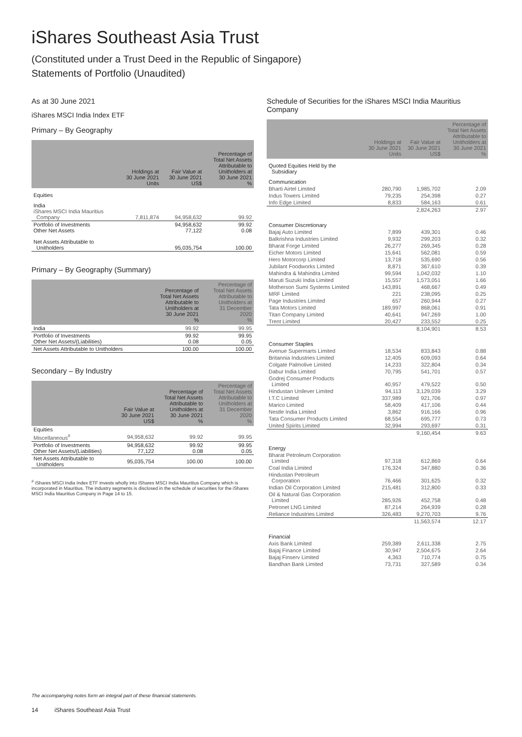iShares Southeast Asia Trust
(Constituted under a Trust Deed in the Republic of Singapore)
Statements of Portfolio (Unaudited)
As at 30 June 2021
iShares MSCI India Index ETF
Primary – By Geography
| | Holdings at 30 June 2021 Units | Fair Value at 30 June 2021 US$ | Percentage of Total Net Assets Attributable to Unitholders at 30 June 2021 % |
| --- | --- | --- | --- |
| Equities | | | |
| India iShares MSCI India Mauritius Company | 7,811,874 | 94,958,632 | 99.92 |
| Portfolio of Investments Other Net Assets | | 94,958,632 77,122 | 99.92 0.08 |
| Net Assets Attributable to Unitholders | | 95,035,754 | 100.00 |
Primary – By Geography (Summary)
| | Percentage of Total Net Assets Attributable to Unitholders at 30 June 2021 % | Percentage of Total Net Assets Attributable to Unitholders at 31 December 2020 % |
| --- | --- | --- |
| India | 99.92 | 99.95 |
| Portfolio of Investments Other Net Assets/(Liabilities) | 99.92 0.08 | 99.95 0.05 |
| Net Assets Attributable to Unitholders | 100.00 | 100.00 |
Secondary – By Industry
| | Fair Value at 30 June 2021 US$ | Percentage of Total Net Assets Attributable to Unitholders at 30 June 2021 % | Percentage of Total Net Assets Attributable to Unitholders at 31 December 2020 % |
| --- | --- | --- | --- |
| Equities | | | |
| Miscellaneous<sup>#</sup> | 94,958,632 | 99.92 | 99.95 |
| Portfolio of Investments Other Net Assets/(Liabilities) | 94,958,632 77,122 | 99.92 0.08 | 99.95 0.05 |
| Net Assets Attributable to Unitholders | 95,035,754 | 100.00 | 100.00 |
<sup>#</sup> iShares MSCI India Index ETF invests wholly into iShares MSCI India Mauritius Company which is incorporated in Mauritius. The industry segments is disclosed in the schedule of securities for the iShares MSCI India Mauritius Company in Page 14 to 15.
Schedule of Securities for the iShares MSCI India Mauritius Company
| | Holdings at 30 June 2021 Units | Fair Value at 30 June 2021 US$ | Percentage of Total Net Assets Attributable to Unitholders at 30 June 2021 % |
| --- | --- | --- | --- |
| Quoted Equities Held by the Subsidiary | | | |
| Communication | | | |
| Bharti Airtel Limited | 280,790 | 1,985,702 | 2.09 |
| Indus Towers Limited | 79,235 | 254,398 | 0.27 |
| Info Edge Limited | 8,833 | 584,163 | 0.61 |
| | | 2,824,263 | 2.97 |
| Consumer Discretionary | | | |
| Bajaj Auto Limited | 7,899 | 439,301 | 0.46 |
| Balkrishna Industries Limited | 9,932 | 299,203 | 0.32 |
| Bharat Forge Limited | 26,277 | 269,345 | 0.28 |
| Eicher Motors Limited | 15,641 | 562,081 | 0.59 |
| Hero Motorcorp Limited | 13,718 | 535,690 | 0.56 |
| Jubilant Foodworks Limited | 8,871 | 367,610 | 0.39 |
| Mahindra & Mahindra Limited | 99,594 | 1,042,032 | 1.10 |
| Maruti Suzuki India Limited | 15,557 | 1,573,051 | 1.66 |
| Motherson Sumi Systems Limited | 143,891 | 468,667 | 0.49 |
| MRF Limited | 221 | 238,095 | 0.25 |
| Page Industries Limited | 657 | 260,944 | 0.27 |
| Tata Motors Limited | 189,997 | 868,061 | 0.91 |
| Titan Company Limited | 40,641 | 947,269 | 1.00 |
| Trent Limited | 20,427 | 233,552 | 0.25 |
| | | 8,104,901 | 8.53 |
| Consumer Staples | | | |
| Avenue Supermarts Limited | 18,534 | 833,843 | 0.88 |
| Britannia Industries Limited | 12,405 | 609,093 | 0.64 |
| Colgate Palmolive Limited | 14,233 | 322,804 | 0.34 |
| Dabur India Limited | 70,795 | 541,701 | 0.57 |
| Godrej Consumer Products Limited | 40,957 | 479,522 | 0.50 |
| Hindustan Unilever Limited | 94,113 | 3,129,039 | 3.29 |
| I.T.C Limited | 337,989 | 921,706 | 0.97 |
| Marico Limited | 58,409 | 417,106 | 0.44 |
| Nestle India Limited | 3,862 | 916,166 | 0.96 |
| Tata Consumer Products Limited | 68,554 | 695,777 | 0.73 |
| United Spirits Limited | 32,994 | 293,697 | 0.31 |
| | | 9,160,454 | 9.63 |
| Energy | | | |
| Bharat Petroleum Corporation Limited | 97,318 | 612,869 | 0.64 |
| Coal India Limited | 176,324 | 347,880 | 0.36 |
| Hindustan Petroleum Corporation | 76,466 | 301,625 | 0.32 |
| Indian Oil Corporation Limited | 215,481 | 312,800 | 0.33 |
| Oil & Natural Gas Corporation Limited | 285,926 | 452,758 | 0.48 |
| Petronet LNG Limited | 87,214 | 264,939 | 0.28 |
| Reliance Industries Limited | 326,483 | 9,270,703 | 9.76 |
| | | 11,563,574 | 12.17 |
| Financial | | | |
| Axis Bank Limited | 259,389 | 2,611,338 | 2.75 |
| Bajaj Finance Limited | 30,947 | 2,504,675 | 2.64 |
| Bajaj Finserv Limited | 4,363 | 710,774 | 0.75 |
| Bandhan Bank Limited | 73,731 | 327,589 | 0.34 |
The accompanying notes form an integral part of these financial statements.
14 iShares Southeast Asia Trust